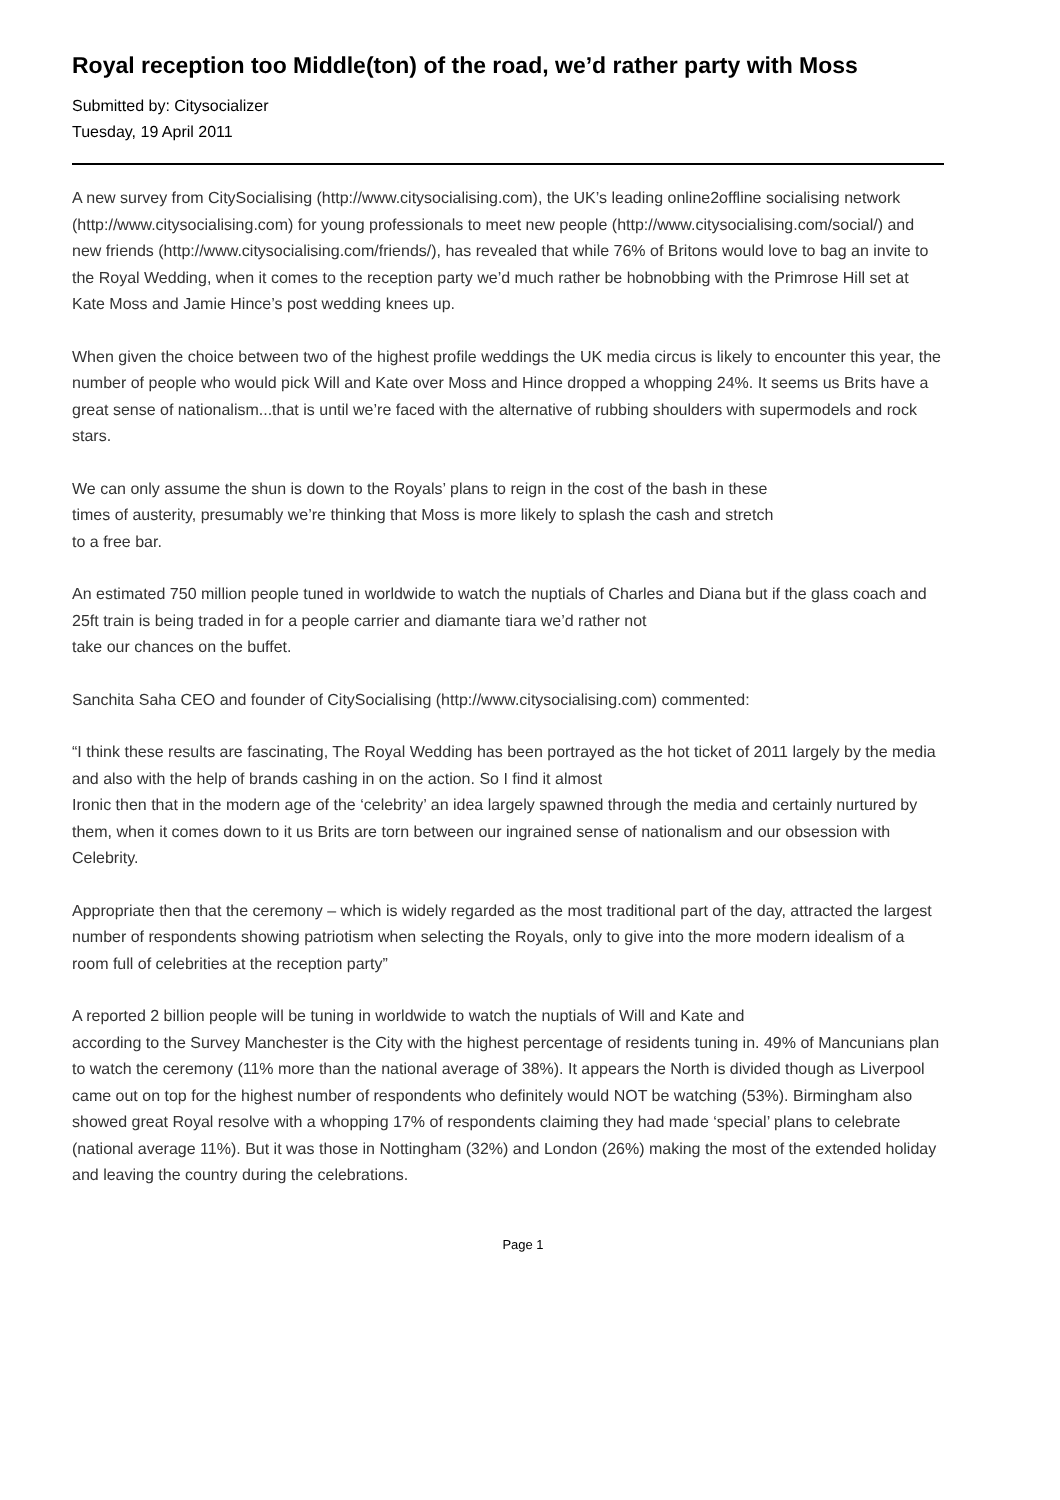Royal reception too Middle(ton) of the road, we’d rather party with Moss
Submitted by: Citysocializer
Tuesday, 19 April 2011
A new survey from CitySocialising (http://www.citysocialising.com), the UK’s leading online2offline socialising network (http://www.citysocialising.com) for young professionals to meet new people (http://www.citysocialising.com/social/) and new friends (http://www.citysocialising.com/friends/), has revealed that while 76% of Britons would love to bag an invite to the Royal Wedding, when it comes to the reception party we’d much rather be hobnobbing with the Primrose Hill set at Kate Moss and Jamie Hince’s post wedding knees up.
When given the choice between two of the highest profile weddings the UK media circus is likely to encounter this year, the number of people who would pick Will and Kate over Moss and Hince dropped a whopping 24%. It seems us Brits have a great sense of nationalism...that is until we’re faced with the alternative of rubbing shoulders with supermodels and rock stars.
We can only assume the shun is down to the Royals’ plans to reign in the cost of the bash in these
times of austerity, presumably we’re thinking that Moss is more likely to splash the cash and stretch
to a free bar.
An estimated 750 million people tuned in worldwide to watch the nuptials of Charles and Diana but if the glass coach and 25ft train is being traded in for a people carrier and diamante tiara we’d rather not
take our chances on the buffet.
Sanchita Saha CEO and founder of CitySocialising (http://www.citysocialising.com) commented:
“I think these results are fascinating, The Royal Wedding has been portrayed as the hot ticket of 2011 largely by the media and also with the help of brands cashing in on the action. So I find it almost
Ironic then that in the modern age of the ‘celebrity’ an idea largely spawned through the media and certainly nurtured by them, when it comes down to it us Brits are torn between our ingrained sense of nationalism and our obsession with Celebrity.
Appropriate then that the ceremony – which is widely regarded as the most traditional part of the day, attracted the largest number of respondents showing patriotism when selecting the Royals, only to give into the more modern idealism of a room full of celebrities at the reception party”
A reported 2 billion people will be tuning in worldwide to watch the nuptials of Will and Kate and
according to the Survey Manchester is the City with the highest percentage of residents tuning in. 49% of Mancunians plan to watch the ceremony (11% more than the national average of 38%). It appears the North is divided though as Liverpool came out on top for the highest number of respondents who definitely would NOT be watching (53%). Birmingham also showed great Royal resolve with a whopping 17% of respondents claiming they had made ‘special’ plans to celebrate (national average 11%). But it was those in Nottingham (32%) and London (26%) making the most of the extended holiday and leaving the country during the celebrations.
Page 1